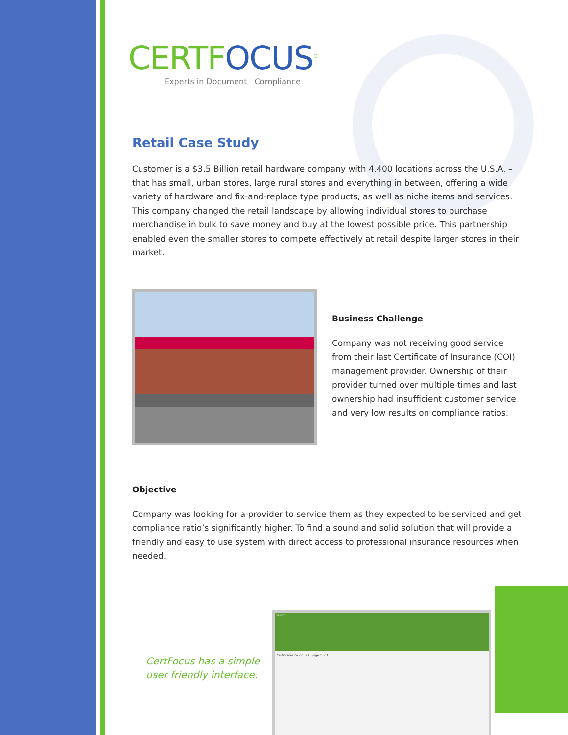CERTFOCUS<sup>®</sup>
Experts in Document Compliance
Retail Case Study
Customer is a $3.5 Billion retail hardware company with 4,400 locations across the U.S.A. – that has small, urban stores, large rural stores and everything in between, offering a wide variety of hardware and fix-and-replace type products, as well as niche items and services. This company changed the retail landscape by allowing individual stores to purchase merchandise in bulk to save money and buy at the lowest possible price. This partnership enabled even the smaller stores to compete effectively at retail despite larger stores in their market.
Business Challenge
Company was not receiving good service from their last Certificate of Insurance (COI) management provider. Ownership of their provider turned over multiple times and last ownership had insufficient customer service and very low results on compliance ratios.
Objective
Company was looking for a provider to service them as they expected to be serviced and get compliance ratio’s significantly higher. To find a sound and solid solution that will provide a friendly and easy to use system with direct access to professional insurance resources when needed.
CertFocus has a simple user friendly interface.
Search
Certificates Found: 23 Page 1 of 1